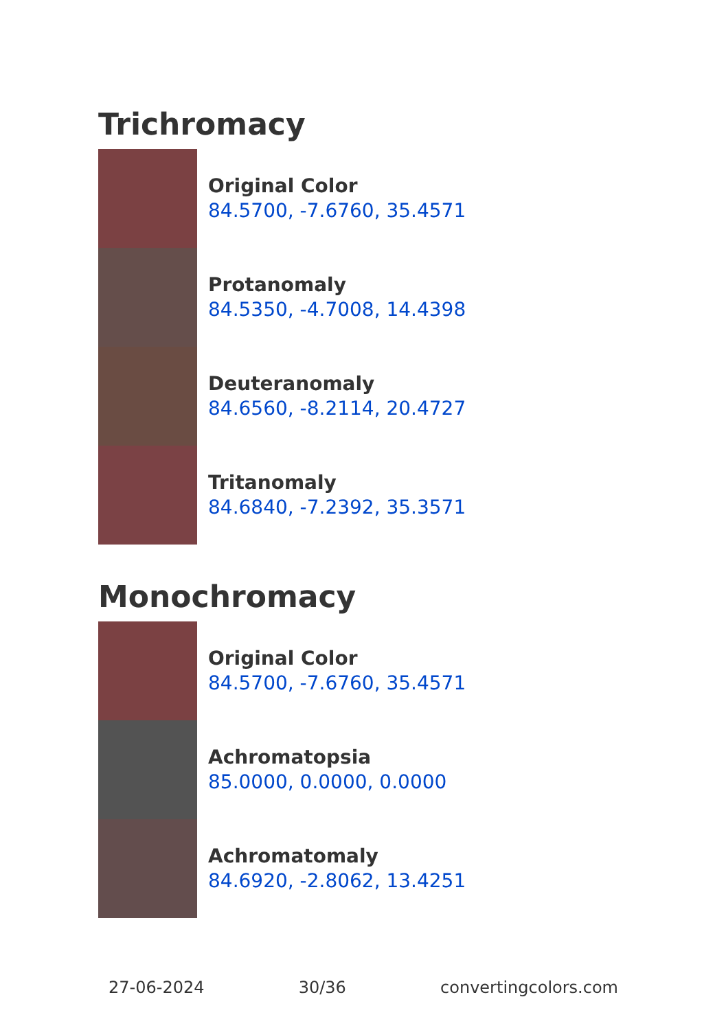Trichromacy
Original Color
84.5700, -7.6760, 35.4571
Protanomaly
84.5350, -4.7008, 14.4398
Deuteranomaly
84.6560, -8.2114, 20.4727
Tritanomaly
84.6840, -7.2392, 35.3571
Monochromacy
Original Color
84.5700, -7.6760, 35.4571
Achromatopsia
85.0000, 0.0000, 0.0000
Achromatomaly
84.6920, -2.8062, 13.4251
27-06-2024 30/36 convertingcolors.com